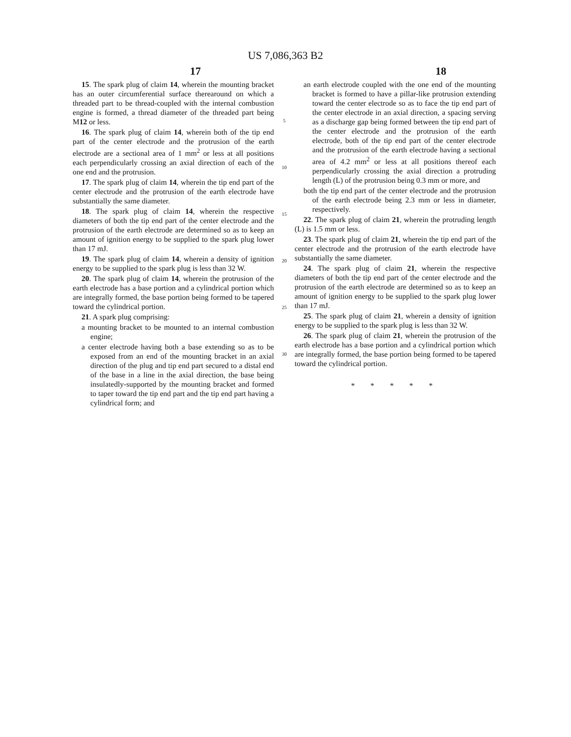US 7,086,363 B2
17 18
15. The spark plug of claim 14, wherein the mounting bracket has an outer circumferential surface therearound on which a threaded part to be thread-coupled with the internal combustion engine is formed, a thread diameter of the threaded part being M12 or less.
16. The spark plug of claim 14, wherein both of the tip end part of the center electrode and the protrusion of the earth electrode are a sectional area of 1 mm<sup>2</sup> or less at all positions each perpendicularly crossing an axial direction of each of the one end and the protrusion.
17. The spark plug of claim 14, wherein the tip end part of the center electrode and the protrusion of the earth electrode have substantially the same diameter.
18. The spark plug of claim 14, wherein the respective diameters of both the tip end part of the center electrode and the protrusion of the earth electrode are determined so as to keep an amount of ignition energy to be supplied to the spark plug lower than 17 mJ.
19. The spark plug of claim 14, wherein a density of ignition energy to be supplied to the spark plug is less than 32 W.
20. The spark plug of claim 14, wherein the protrusion of the earth electrode has a base portion and a cylindrical portion which are integrally formed, the base portion being formed to be tapered toward the cylindrical portion.
21. A spark plug comprising:
a mounting bracket to be mounted to an internal combustion engine;
a center electrode having both a base extending so as to be exposed from an end of the mounting bracket in an axial direction of the plug and tip end part secured to a distal end of the base in a line in the axial direction, the base being insulatedly-supported by the mounting bracket and formed to taper toward the tip end part and the tip end part having a cylindrical form; and
5
10
15
20
25
30
an earth electrode coupled with the one end of the mounting bracket is formed to have a pillar-like protrusion extending toward the center electrode so as to face the tip end part of the center electrode in an axial direction, a spacing serving as a discharge gap being formed between the tip end part of the center electrode and the protrusion of the earth electrode, both of the tip end part of the center electrode and the protrusion of the earth electrode having a sectional area of 4.2 mm<sup>2</sup> or less at all positions thereof each perpendicularly crossing the axial direction a protruding length (L) of the protrusion being 0.3 mm or more, and
both the tip end part of the center electrode and the protrusion of the earth electrode being 2.3 mm or less in diameter, respectively.
22. The spark plug of claim 21, wherein the protruding length (L) is 1.5 mm or less.
23. The spark plug of claim 21, wherein the tip end part of the center electrode and the protrusion of the earth electrode have substantially the same diameter.
24. The spark plug of claim 21, wherein the respective diameters of both the tip end part of the center electrode and the protrusion of the earth electrode are determined so as to keep an amount of ignition energy to be supplied to the spark plug lower than 17 mJ.
25. The spark plug of claim 21, wherein a density of ignition energy to be supplied to the spark plug is less than 32 W.
26. The spark plug of claim 21, wherein the protrusion of the earth electrode has a base portion and a cylindrical portion which are integrally formed, the base portion being formed to be tapered toward the cylindrical portion.
* * * * *